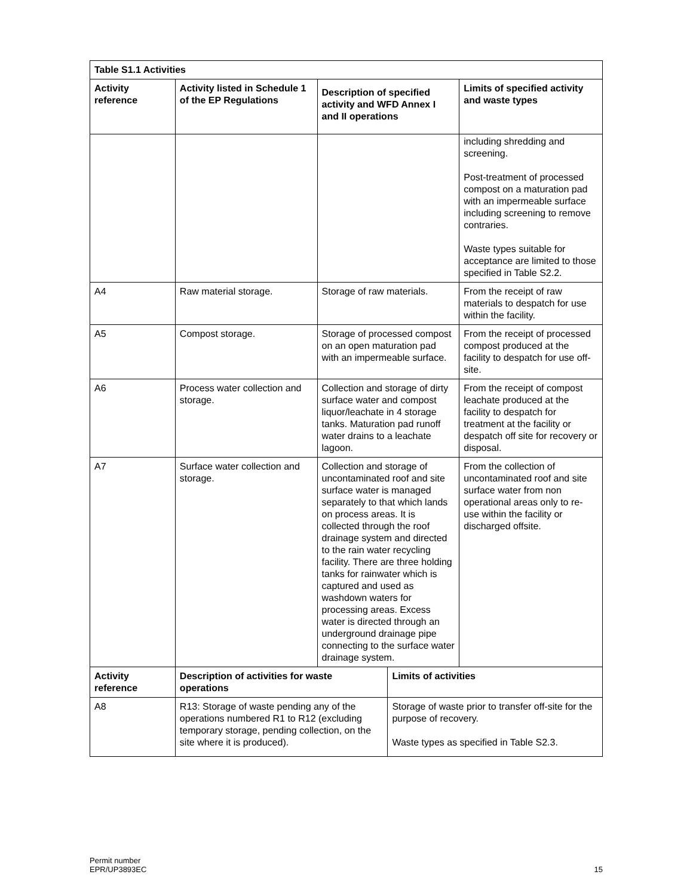| Table S1.1 Activities | | | | |
| --- | --- | --- | --- | --- |
| Activity reference | Activity listed in Schedule 1 of the EP Regulations | Description of specified activity and WFD Annex I and II operations | | Limits of specified activity and waste types |
| | | | | including shredding and screening. Post-treatment of processed compost on a maturation pad with an impermeable surface including screening to remove contraries. Waste types suitable for acceptance are limited to those specified in Table S2.2. |
| A4 | Raw material storage. | Storage of raw materials. | | From the receipt of raw materials to despatch for use within the facility. |
| A5 | Compost storage. | Storage of processed compost on an open maturation pad with an impermeable surface. | | From the receipt of processed compost produced at the facility to despatch for use off-site. |
| A6 | Process water collection and storage. | Collection and storage of dirty surface water and compost liquor/leachate in 4 storage tanks. Maturation pad runoff water drains to a leachate lagoon. | | From the receipt of compost leachate produced at the facility to despatch for treatment at the facility or despatch off site for recovery or disposal. |
| A7 | Surface water collection and storage. | Collection and storage of uncontaminated roof and site surface water is managed separately to that which lands on process areas. It is collected through the roof drainage system and directed to the rain water recycling facility. There are three holding tanks for rainwater which is captured and used as washdown waters for processing areas. Excess water is directed through an underground drainage pipe connecting to the surface water drainage system. | | From the collection of uncontaminated roof and site surface water from non operational areas only to re-use within the facility or discharged offsite. |
| Activity reference | Description of activities for waste operations | | Limits of activities | |
| A8 | R13: Storage of waste pending any of the operations numbered R1 to R12 (excluding temporary storage, pending collection, on the site where it is produced). | | Storage of waste prior to transfer off-site for the purpose of recovery. Waste types as specified in Table S2.3. | |
Permit number
EPR/UP3893EC
15